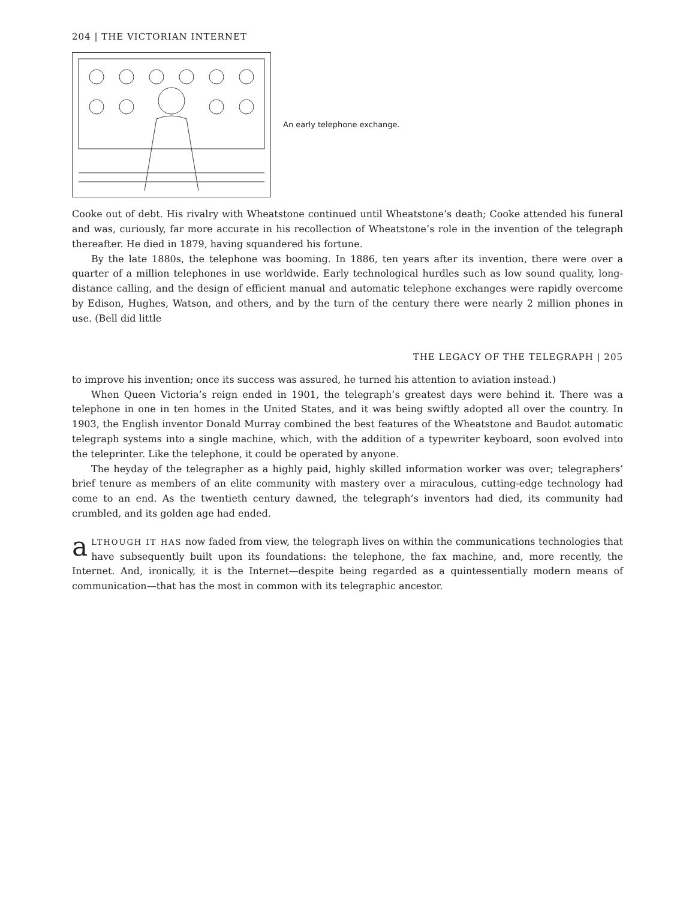204 | THE VICTORIAN INTERNET
An early telephone exchange.
Cooke out of debt. His rivalry with Wheatstone continued until Wheatstone’s death; Cooke attended his funeral and was, curiously, far more accurate in his recollection of Wheatstone’s role in the invention of the telegraph thereafter. He died in 1879, having squandered his fortune.
By the late 1880s, the telephone was booming. In 1886, ten years after its invention, there were over a quarter of a million telephones in use worldwide. Early technological hurdles such as low sound quality, long-distance calling, and the design of efficient manual and automatic telephone exchanges were rapidly overcome by Edison, Hughes, Watson, and others, and by the turn of the century there were nearly 2 million phones in use. (Bell did little
THE LEGACY OF THE TELEGRAPH | 205
to improve his invention; once its success was assured, he turned his attention to aviation instead.)
When Queen Victoria’s reign ended in 1901, the telegraph’s greatest days were behind it. There was a telephone in one in ten homes in the United States, and it was being swiftly adopted all over the country. In 1903, the English inventor Donald Murray combined the best features of the Wheatstone and Baudot automatic telegraph systems into a single machine, which, with the addition of a typewriter keyboard, soon evolved into the teleprinter. Like the telephone, it could be operated by anyone.
The heyday of the telegrapher as a highly paid, highly skilled information worker was over; telegraphers’ brief tenure as members of an elite community with mastery over a miraculous, cutting-edge technology had come to an end. As the twentieth century dawned, the telegraph’s inventors had died, its community had crumbled, and its golden age had ended.
aLTHOUGH IT HAS now faded from view, the telegraph lives on within the communications technologies that have subsequently built upon its foundations: the telephone, the fax machine, and, more recently, the Internet. And, ironically, it is the Internet—despite being regarded as a quintessentially modern means of communication—that has the most in common with its telegraphic ancestor.